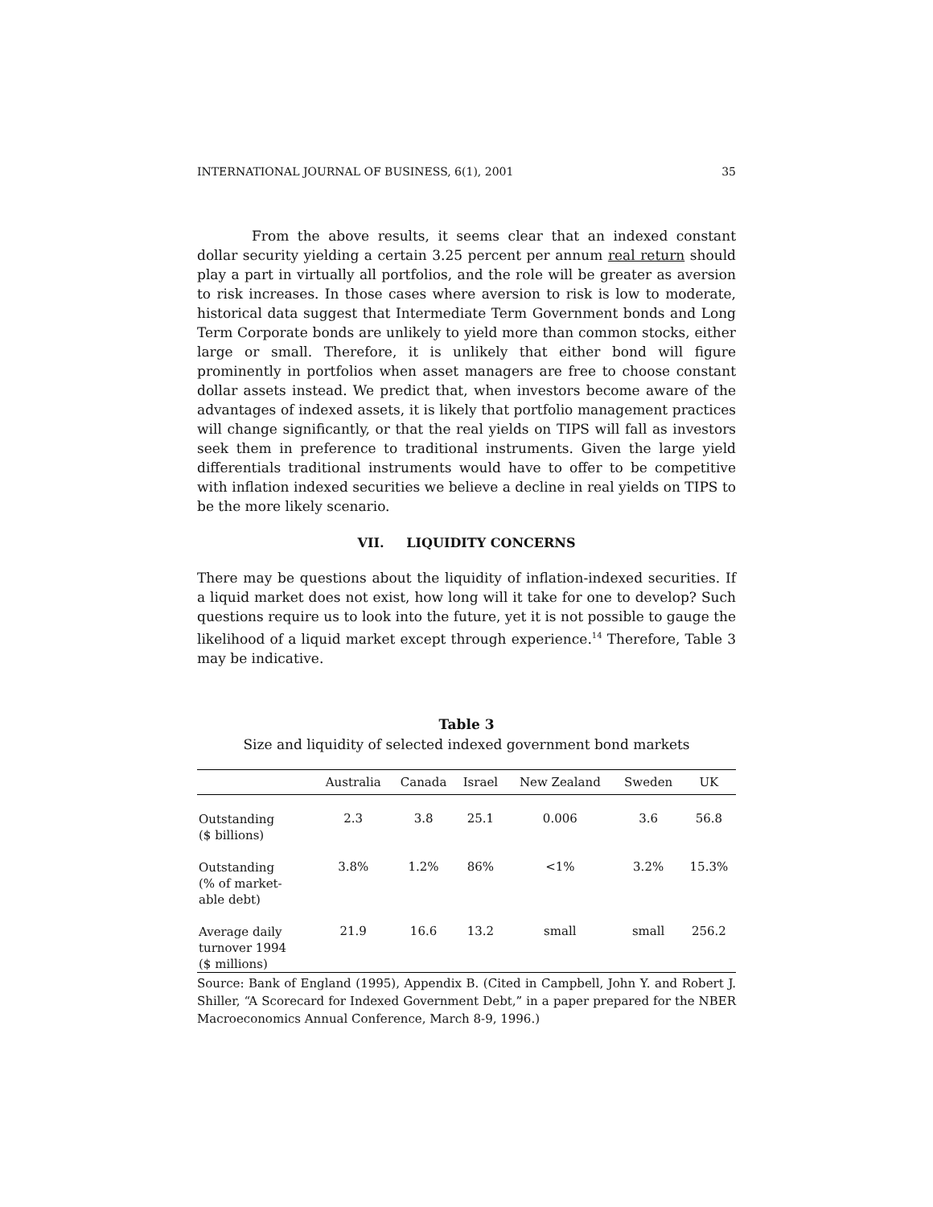INTERNATIONAL JOURNAL OF BUSINESS, 6(1), 2001 35
From the above results, it seems clear that an indexed constant dollar security yielding a certain 3.25 percent per annum real return should play a part in virtually all portfolios, and the role will be greater as aversion to risk increases. In those cases where aversion to risk is low to moderate, historical data suggest that Intermediate Term Government bonds and Long Term Corporate bonds are unlikely to yield more than common stocks, either large or small. Therefore, it is unlikely that either bond will figure prominently in portfolios when asset managers are free to choose constant dollar assets instead. We predict that, when investors become aware of the advantages of indexed assets, it is likely that portfolio management practices will change significantly, or that the real yields on TIPS will fall as investors seek them in preference to traditional instruments. Given the large yield differentials traditional instruments would have to offer to be competitive with inflation indexed securities we believe a decline in real yields on TIPS to be the more likely scenario.
VII. LIQUIDITY CONCERNS
There may be questions about the liquidity of inflation-indexed securities. If a liquid market does not exist, how long will it take for one to develop? Such questions require us to look into the future, yet it is not possible to gauge the likelihood of a liquid market except through experience.<sup>14</sup> Therefore, Table 3 may be indicative.
Table 3
Size and liquidity of selected indexed government bond markets
| | Australia | Canada | Israel | New Zealand | Sweden | UK |
| --- | --- | --- | --- | --- | --- | --- |
| Outstanding ($ billions) | 2.3 | 3.8 | 25.1 | 0.006 | 3.6 | 56.8 |
| Outstanding (% of market- able debt) | 3.8% | 1.2% | 86% | <1% | 3.2% | 15.3% |
| Average daily turnover 1994 ($ millions) | 21.9 | 16.6 | 13.2 | small | small | 256.2 |
Source: Bank of England (1995), Appendix B. (Cited in Campbell, John Y. and Robert J. Shiller, “A Scorecard for Indexed Government Debt,” in a paper prepared for the NBER Macroeconomics Annual Conference, March 8-9, 1996.)